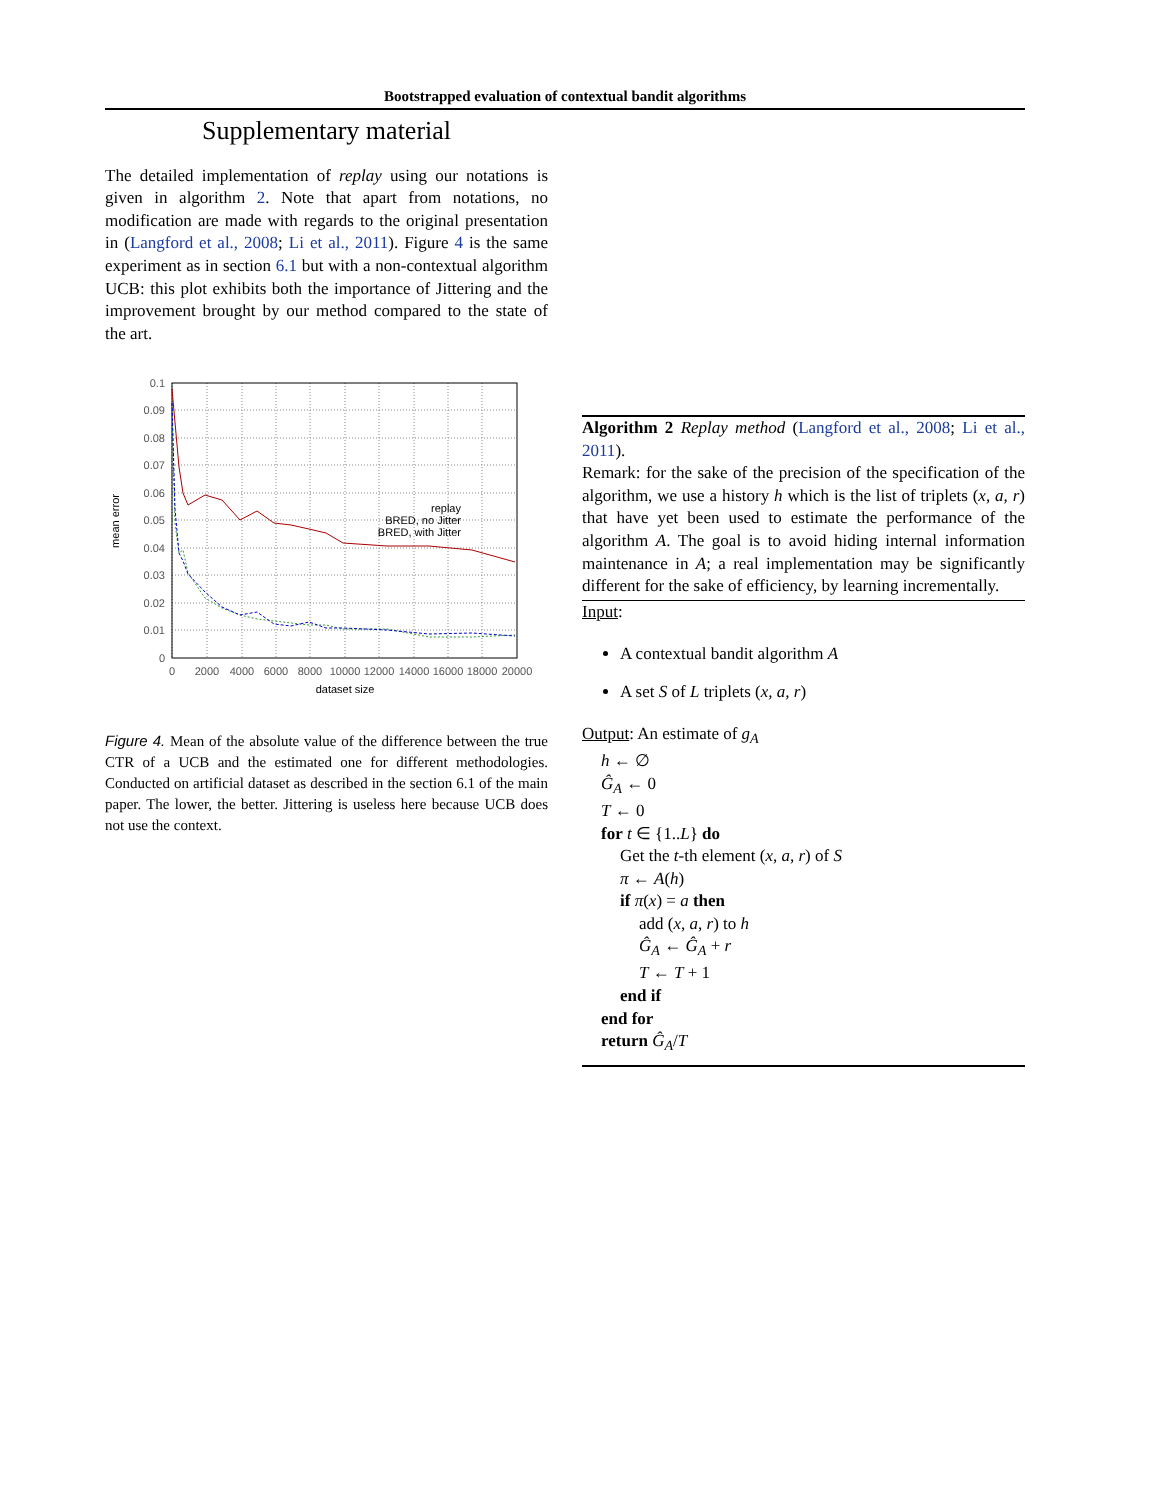Bootstrapped evaluation of contextual bandit algorithms
Supplementary material
The detailed implementation of replay using our notations is given in algorithm 2. Note that apart from notations, no modification are made with regards to the original presentation in (Langford et al., 2008; Li et al., 2011). Figure 4 is the same experiment as in section 6.1 but with a non-contextual algorithm UCB: this plot exhibits both the importance of Jittering and the improvement brought by our method compared to the state of the art.
0.1
0.09
0.08
0.07
0.06
0.05
0.04
0.03
0.02
0.01
0
0
2000
4000
6000
8000
10000
12000
14000
16000
18000
20000
dataset size
mean error
replay
BRED, no Jitter
BRED, with Jitter
Figure 4. Mean of the absolute value of the difference between the true CTR of a UCB and the estimated one for different methodologies. Conducted on artificial dataset as described in the section 6.1 of the main paper. The lower, the better. Jittering is useless here because UCB does not use the context.
Algorithm 2 Replay method (Langford et al., 2008; Li et al., 2011).
Remark: for the sake of the precision of the specification of the algorithm, we use a history h which is the list of triplets (x, a, r) that have yet been used to estimate the performance of the algorithm A. The goal is to avoid hiding internal information maintenance in A; a real implementation may be significantly different for the sake of efficiency, by learning incrementally.
Input:
A contextual bandit algorithm A
A set S of L triplets (x, a, r)
Output: An estimate of g<sub>A</sub>
h ← ∅
Ĝ<sub>A</sub> ← 0
T ← 0
for t ∈ {1..L} do
Get the t-th element (x, a, r) of S
π ← A(h)
if π(x) = a then
add (x, a, r) to h
Ĝ<sub>A</sub> ← Ĝ<sub>A</sub> + r
T ← T + 1
end if
end for
return Ĝ<sub>A</sub>/T